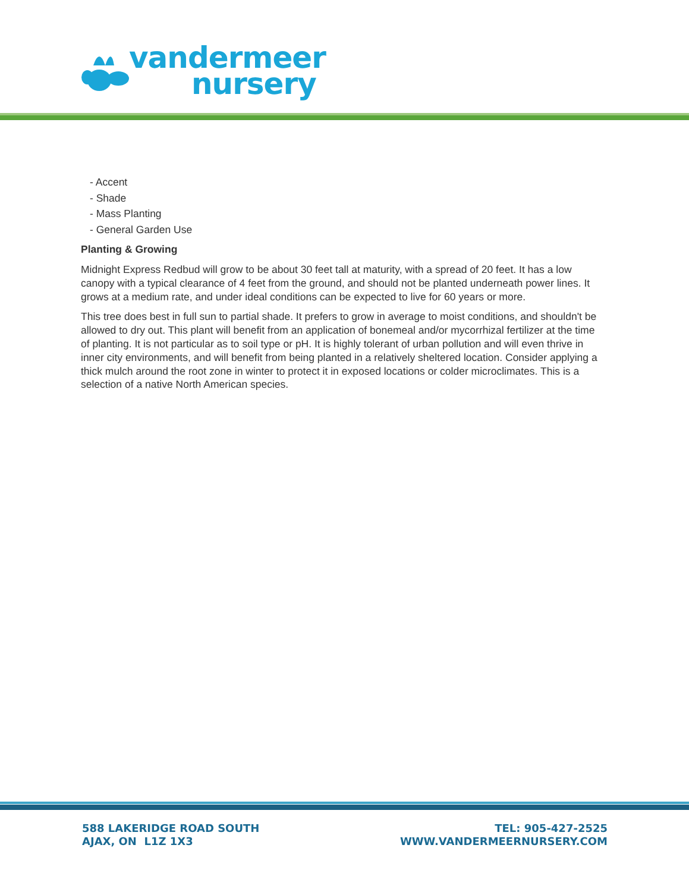vandermeer
nursery
- Accent
- Shade
- Mass Planting
- General Garden Use
Planting & Growing
Midnight Express Redbud will grow to be about 30 feet tall at maturity, with a spread of 20 feet. It has a low canopy with a typical clearance of 4 feet from the ground, and should not be planted underneath power lines. It grows at a medium rate, and under ideal conditions can be expected to live for 60 years or more.
This tree does best in full sun to partial shade. It prefers to grow in average to moist conditions, and shouldn't be allowed to dry out. This plant will benefit from an application of bonemeal and/or mycorrhizal fertilizer at the time of planting. It is not particular as to soil type or pH. It is highly tolerant of urban pollution and will even thrive in inner city environments, and will benefit from being planted in a relatively sheltered location. Consider applying a thick mulch around the root zone in winter to protect it in exposed locations or colder microclimates. This is a selection of a native North American species.
588 LAKERIDGE ROAD SOUTH
AJAX, ON L1Z 1X3
TEL: 905-427-2525
WWW.VANDERMEERNURSERY.COM